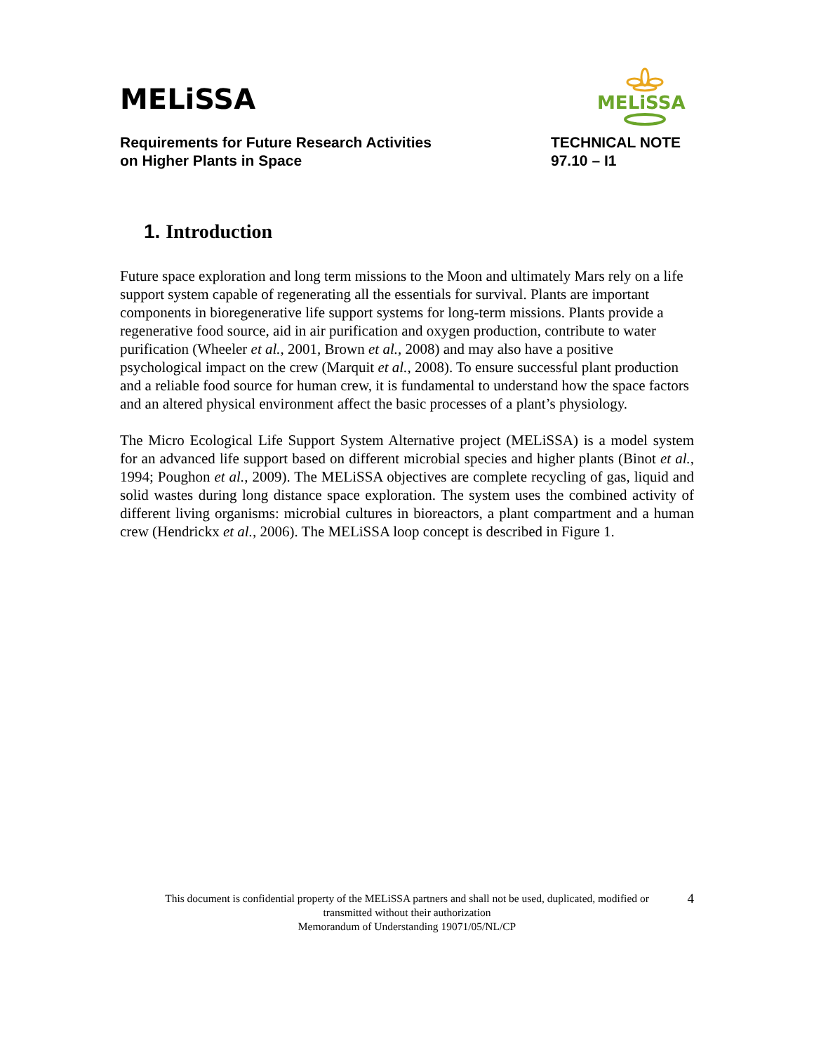MELiSSA
MELiSSA
Requirements for Future Research Activities
on Higher Plants in Space
TECHNICAL NOTE
97.10 – I1
1. Introduction
Future space exploration and long term missions to the Moon and ultimately Mars rely on a life support system capable of regenerating all the essentials for survival. Plants are important components in bioregenerative life support systems for long-term missions. Plants provide a regenerative food source, aid in air purification and oxygen production, contribute to water purification (Wheeler et al., 2001, Brown et al., 2008) and may also have a positive psychological impact on the crew (Marquit et al., 2008). To ensure successful plant production and a reliable food source for human crew, it is fundamental to understand how the space factors and an altered physical environment affect the basic processes of a plant’s physiology.
The Micro Ecological Life Support System Alternative project (MELiSSA) is a model system for an advanced life support based on different microbial species and higher plants (Binot et al., 1994; Poughon et al., 2009). The MELiSSA objectives are complete recycling of gas, liquid and solid wastes during long distance space exploration. The system uses the combined activity of different living organisms: microbial cultures in bioreactors, a plant compartment and a human crew (Hendrickx et al., 2006). The MELiSSA loop concept is described in Figure 1.
This document is confidential property of the MELiSSA partners and shall not be used, duplicated, modified or
transmitted without their authorization
Memorandum of Understanding 19071/05/NL/CP
4